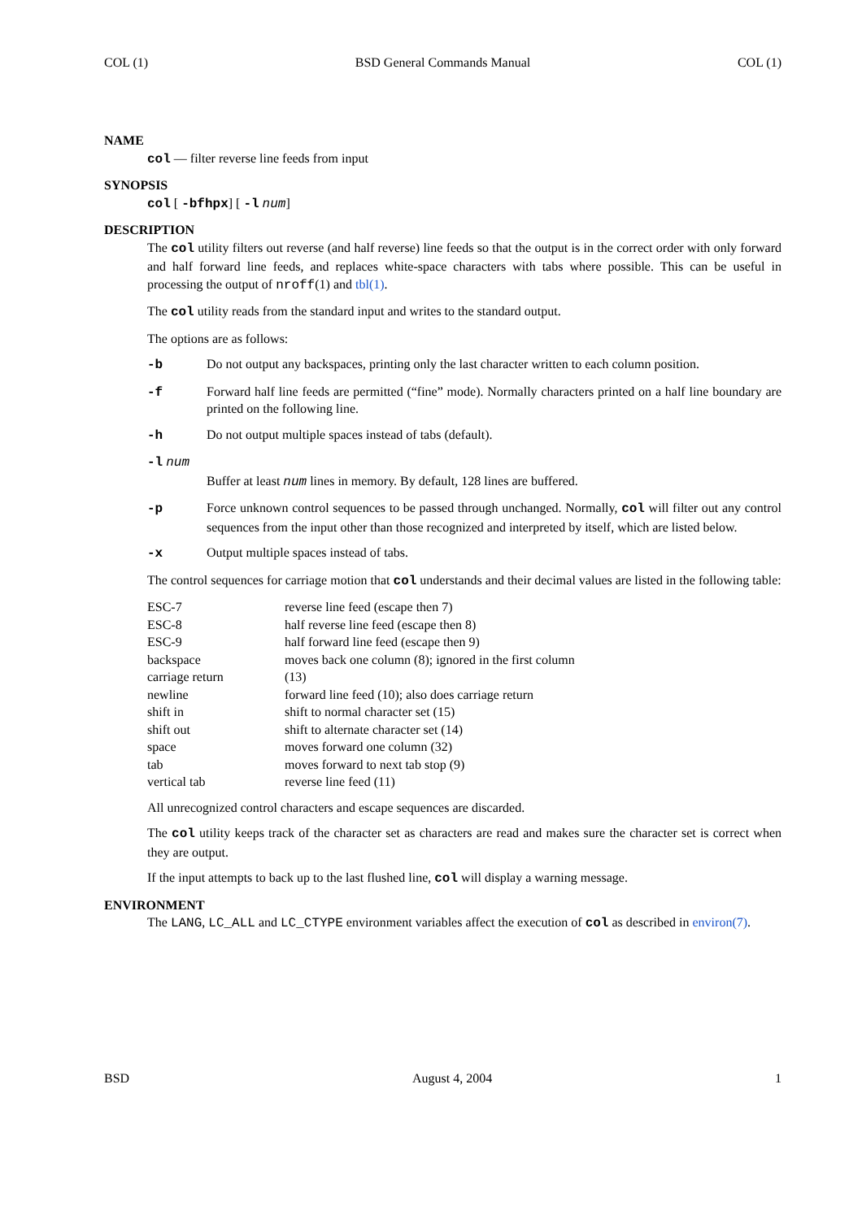COL (1) BSD General Commands Manual COL (1)
NAME
col — filter reverse line feeds from input
SYNOPSIS
col [ -bfhpx] [ -l num]
DESCRIPTION
The col utility filters out reverse (and half reverse) line feeds so that the output is in the correct order with only forward and half forward line feeds, and replaces white-space characters with tabs where possible. This can be useful in processing the output of nroff(1) and tbl(1).
The col utility reads from the standard input and writes to the standard output.
The options are as follows:
-b Do not output any backspaces, printing only the last character written to each column position.
-f Forward half line feeds are permitted (“fine” mode). Normally characters printed on a half line boundary are printed on the following line.
-h Do not output multiple spaces instead of tabs (default).
-l num
Buffer at least num lines in memory. By default, 128 lines are buffered.
-p Force unknown control sequences to be passed through unchanged. Normally, col will filter out any control sequences from the input other than those recognized and interpreted by itself, which are listed below.
-x Output multiple spaces instead of tabs.
The control sequences for carriage motion that col understands and their decimal values are listed in the following table:
| ESC-7 | reverse line feed (escape then 7) |
| ESC-8 | half reverse line feed (escape then 8) |
| ESC-9 | half forward line feed (escape then 9) |
| backspace | moves back one column (8); ignored in the first column |
| carriage return | (13) |
| newline | forward line feed (10); also does carriage return |
| shift in | shift to normal character set (15) |
| shift out | shift to alternate character set (14) |
| space | moves forward one column (32) |
| tab | moves forward to next tab stop (9) |
| vertical tab | reverse line feed (11) |
All unrecognized control characters and escape sequences are discarded.
The col utility keeps track of the character set as characters are read and makes sure the character set is correct when they are output.
If the input attempts to back up to the last flushed line, col will display a warning message.
ENVIRONMENT
The LANG, LC_ALL and LC_CTYPE environment variables affect the execution of col as described in environ(7).
BSD August 4, 2004 1